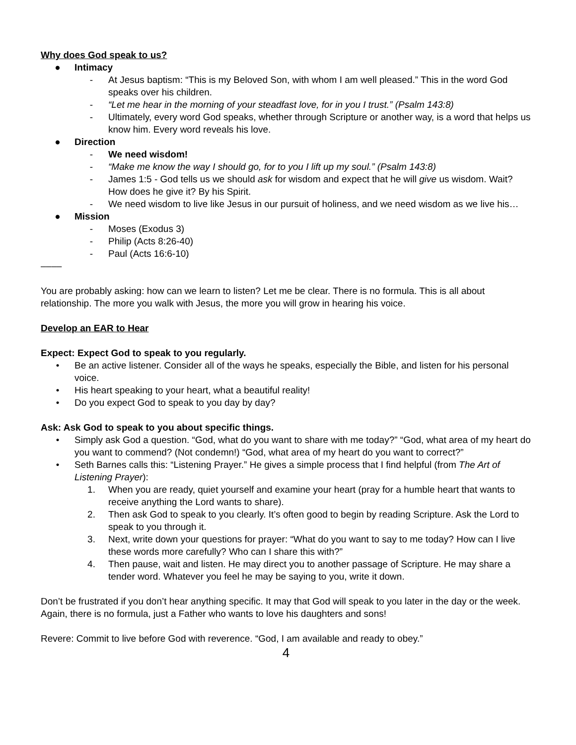Why does God speak to us?
● Intimacy
- At Jesus baptism: “This is my Beloved Son, with whom I am well pleased.” This in the word God speaks over his children.
- “Let me hear in the morning of your steadfast love, for in you I trust.” (Psalm 143:8)
- Ultimately, every word God speaks, whether through Scripture or another way, is a word that helps us know him. Every word reveals his love.
● Direction
- We need wisdom!
- “Make me know the way I should go, for to you I lift up my soul.” (Psalm 143:8)
- James 1:5 - God tells us we should ask for wisdom and expect that he will give us wisdom. Wait? How does he give it? By his Spirit.
- We need wisdom to live like Jesus in our pursuit of holiness, and we need wisdom as we live his…
● Mission
- Moses (Exodus 3)
- Philip (Acts 8:26-40)
- Paul (Acts 16:6-10)
––––
You are probably asking: how can we learn to listen? Let me be clear. There is no formula. This is all about relationship. The more you walk with Jesus, the more you will grow in hearing his voice.
Develop an EAR to Hear
Expect: Expect God to speak to you regularly.
• Be an active listener. Consider all of the ways he speaks, especially the Bible, and listen for his personal voice.
• His heart speaking to your heart, what a beautiful reality!
• Do you expect God to speak to you day by day?
Ask: Ask God to speak to you about specific things.
• Simply ask God a question. “God, what do you want to share with me today?” “God, what area of my heart do you want to commend? (Not condemn!) “God, what area of my heart do you want to correct?”
• Seth Barnes calls this: “Listening Prayer.” He gives a simple process that I find helpful (from The Art of Listening Prayer):
1. When you are ready, quiet yourself and examine your heart (pray for a humble heart that wants to receive anything the Lord wants to share).
2. Then ask God to speak to you clearly. It’s often good to begin by reading Scripture. Ask the Lord to speak to you through it.
3. Next, write down your questions for prayer: “What do you want to say to me today? How can I live these words more carefully? Who can I share this with?”
4. Then pause, wait and listen. He may direct you to another passage of Scripture. He may share a tender word. Whatever you feel he may be saying to you, write it down.
Don’t be frustrated if you don’t hear anything specific. It may that God will speak to you later in the day or the week. Again, there is no formula, just a Father who wants to love his daughters and sons!
Revere: Commit to live before God with reverence. “God, I am available and ready to obey.”
4